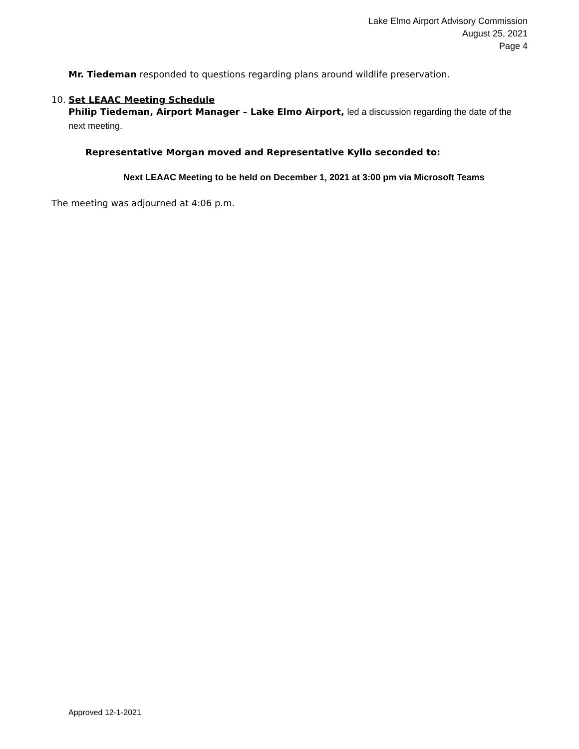Lake Elmo Airport Advisory Commission
August 25, 2021
Page 4
Mr. Tiedeman responded to questions regarding plans around wildlife preservation.
10. Set LEAAC Meeting Schedule
Philip Tiedeman, Airport Manager – Lake Elmo Airport, led a discussion regarding the date of the next meeting.
Representative Morgan moved and Representative Kyllo seconded to:
Next LEAAC Meeting to be held on December 1, 2021 at 3:00 pm via Microsoft Teams
The meeting was adjourned at 4:06 p.m.
Approved 12-1-2021